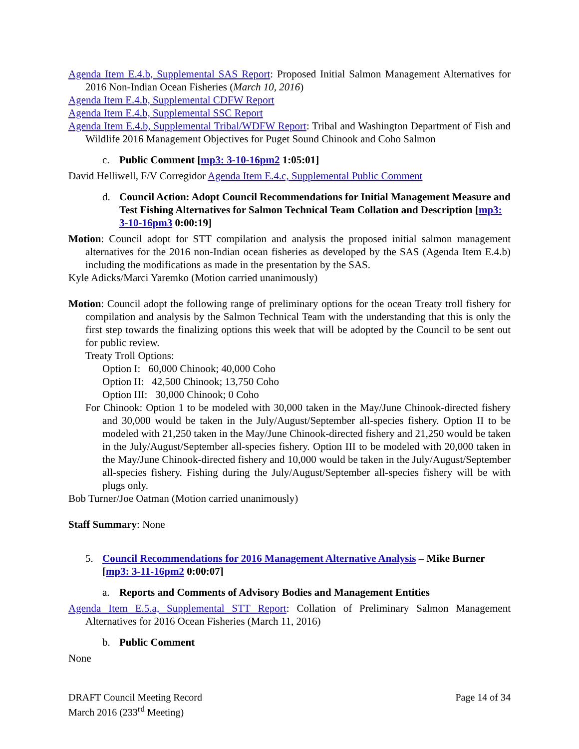Agenda Item E.4.b, Supplemental SAS Report: Proposed Initial Salmon Management Alternatives for 2016 Non-Indian Ocean Fisheries (March 10, 2016)
Agenda Item E.4.b, Supplemental CDFW Report
Agenda Item E.4.b, Supplemental SSC Report
Agenda Item E.4.b, Supplemental Tribal/WDFW Report: Tribal and Washington Department of Fish and Wildlife 2016 Management Objectives for Puget Sound Chinook and Coho Salmon
c. Public Comment [mp3: 3-10-16pm2 1:05:01]
David Helliwell, F/V Corregidor Agenda Item E.4.c, Supplemental Public Comment
d. Council Action: Adopt Council Recommendations for Initial Management Measure and Test Fishing Alternatives for Salmon Technical Team Collation and Description [mp3: 3-10-16pm3 0:00:19]
Motion: Council adopt for STT compilation and analysis the proposed initial salmon management alternatives for the 2016 non-Indian ocean fisheries as developed by the SAS (Agenda Item E.4.b) including the modifications as made in the presentation by the SAS.
Kyle Adicks/Marci Yaremko (Motion carried unanimously)
Motion: Council adopt the following range of preliminary options for the ocean Treaty troll fishery for compilation and analysis by the Salmon Technical Team with the understanding that this is only the first step towards the finalizing options this week that will be adopted by the Council to be sent out for public review.
Treaty Troll Options:
Option I: 60,000 Chinook; 40,000 Coho
Option II: 42,500 Chinook; 13,750 Coho
Option III: 30,000 Chinook; 0 Coho
For Chinook: Option 1 to be modeled with 30,000 taken in the May/June Chinook-directed fishery and 30,000 would be taken in the July/August/September all-species fishery. Option II to be modeled with 21,250 taken in the May/June Chinook-directed fishery and 21,250 would be taken in the July/August/September all-species fishery. Option III to be modeled with 20,000 taken in the May/June Chinook-directed fishery and 10,000 would be taken in the July/August/September all-species fishery. Fishing during the July/August/September all-species fishery will be with plugs only.
Bob Turner/Joe Oatman (Motion carried unanimously)
Staff Summary: None
5. Council Recommendations for 2016 Management Alternative Analysis – Mike Burner [mp3: 3-11-16pm2 0:00:07]
a. Reports and Comments of Advisory Bodies and Management Entities
Agenda Item E.5.a, Supplemental STT Report: Collation of Preliminary Salmon Management Alternatives for 2016 Ocean Fisheries (March 11, 2016)
b. Public Comment
None
DRAFT Council Meeting Record
March 2016 (233<sup>rd</sup> Meeting)
Page 14 of 34